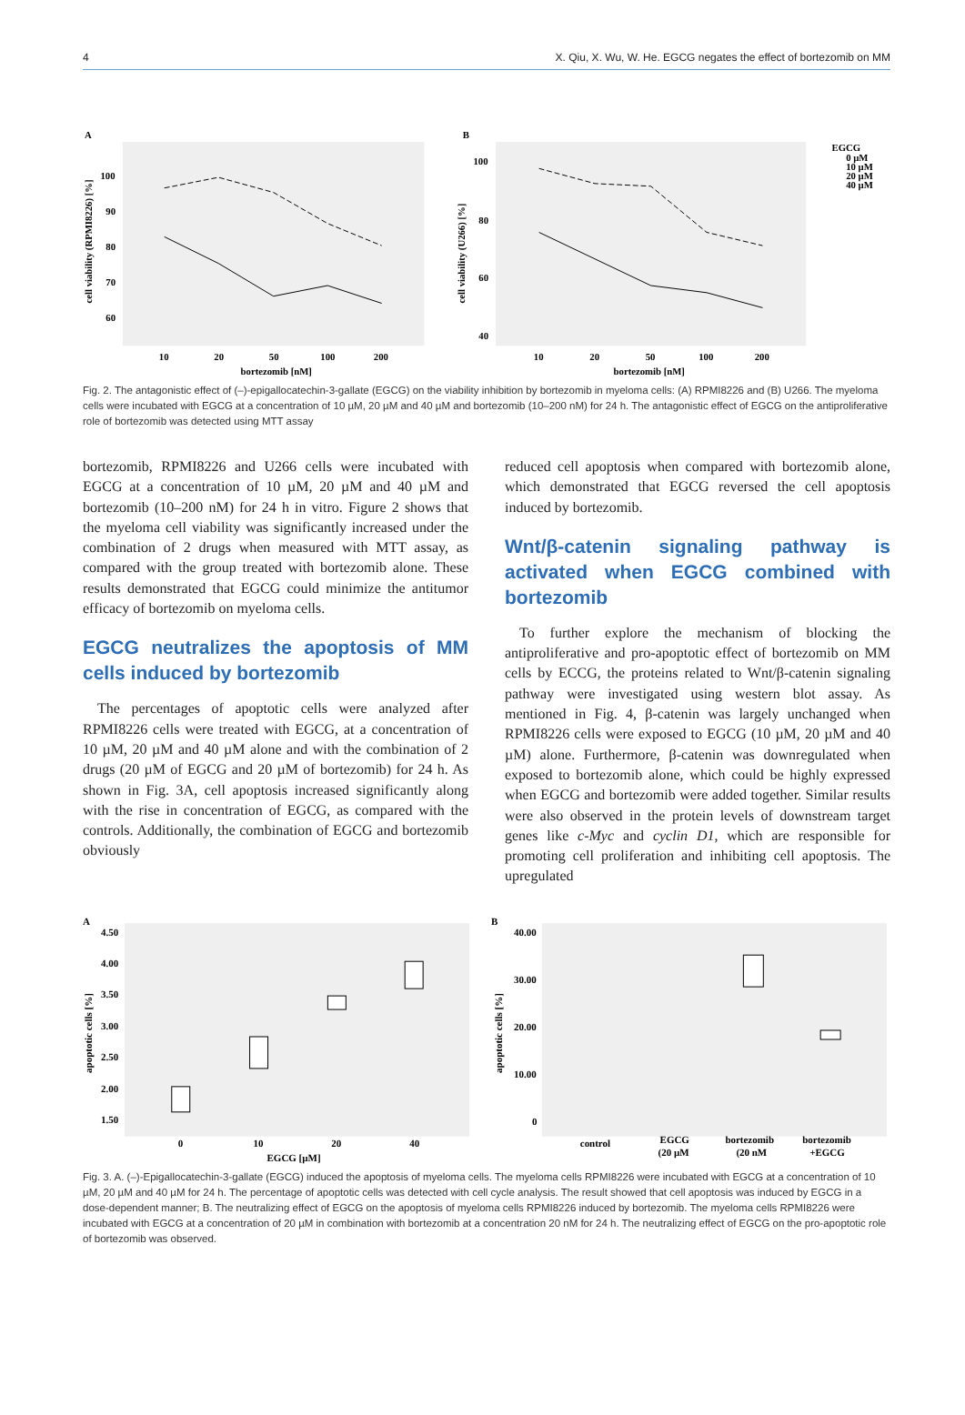4 X. Qiu, X. Wu, W. He. EGCG negates the effect of bortezomib on MM
A
100
90
80
70
60
cell viability (RPMI8226) [%]
10
20
50
100
200
bortezomib [nM]
B
100
80
60
40
cell viability (U266) [%]
10
20
50
100
200
bortezomib [nM]
EGCG
0 µM
10 µM
20 µM
40 µM
Fig. 2. The antagonistic effect of (–)-epigallocatechin-3-gallate (EGCG) on the viability inhibition by bortezomib in myeloma cells: (A) RPMI8226 and (B) U266. The myeloma cells were incubated with EGCG at a concentration of 10 µM, 20 µM and 40 µM and bortezomib (10–200 nM) for 24 h. The antagonistic effect of EGCG on the antiproliferative role of bortezomib was detected using MTT assay
bortezomib, RPMI8226 and U266 cells were incubated with EGCG at a concentration of 10 µM, 20 µM and 40 µM and bortezomib (10–200 nM) for 24 h in vitro. Figure 2 shows that the myeloma cell viability was significantly increased under the combination of 2 drugs when measured with MTT assay, as compared with the group treated with bortezomib alone. These results demonstrated that EGCG could minimize the antitumor efficacy of bortezomib on myeloma cells.
EGCG neutralizes the apoptosis of MM cells induced by bortezomib
The percentages of apoptotic cells were analyzed after RPMI8226 cells were treated with EGCG, at a concentration of 10 µM, 20 µM and 40 µM alone and with the combination of 2 drugs (20 µM of EGCG and 20 µM of bortezomib) for 24 h. As shown in Fig. 3A, cell apoptosis increased significantly along with the rise in concentration of EGCG, as compared with the controls. Additionally, the combination of EGCG and bortezomib obviously
reduced cell apoptosis when compared with bortezomib alone, which demonstrated that EGCG reversed the cell apoptosis induced by bortezomib.
Wnt/β-catenin signaling pathway is activated when EGCG combined with bortezomib
To further explore the mechanism of blocking the antiproliferative and pro-apoptotic effect of bortezomib on MM cells by ECCG, the proteins related to Wnt/β-catenin signaling pathway were investigated using western blot assay. As mentioned in Fig. 4, β-catenin was largely unchanged when RPMI8226 cells were exposed to EGCG (10 µM, 20 µM and 40 µM) alone. Furthermore, β-catenin was downregulated when exposed to bortezomib alone, which could be highly expressed when EGCG and bortezomib were added together. Similar results were also observed in the protein levels of downstream target genes like c-Myc and cyclin D1, which are responsible for promoting cell proliferation and inhibiting cell apoptosis. The upregulated
A
4.50
4.00
3.50
3.00
2.50
2.00
1.50
apoptotic cells [%]
0
10
20
40
EGCG [µM]
B
40.00
30.00
20.00
10.00
0
apoptotic cells [%]
control
EGCG
(20 µM
bortezomib
(20 nM
bortezomib
+EGCG
Fig. 3. A. (–)-Epigallocatechin-3-gallate (EGCG) induced the apoptosis of myeloma cells. The myeloma cells RPMI8226 were incubated with EGCG at a concentration of 10 µM, 20 µM and 40 µM for 24 h. The percentage of apoptotic cells was detected with cell cycle analysis. The result showed that cell apoptosis was induced by EGCG in a dose-dependent manner; B. The neutralizing effect of EGCG on the apoptosis of myeloma cells RPMI8226 induced by bortezomib. The myeloma cells RPMI8226 were incubated with EGCG at a concentration of 20 µM in combination with bortezomib at a concentration 20 nM for 24 h. The neutralizing effect of EGCG on the pro-apoptotic role of bortezomib was observed.